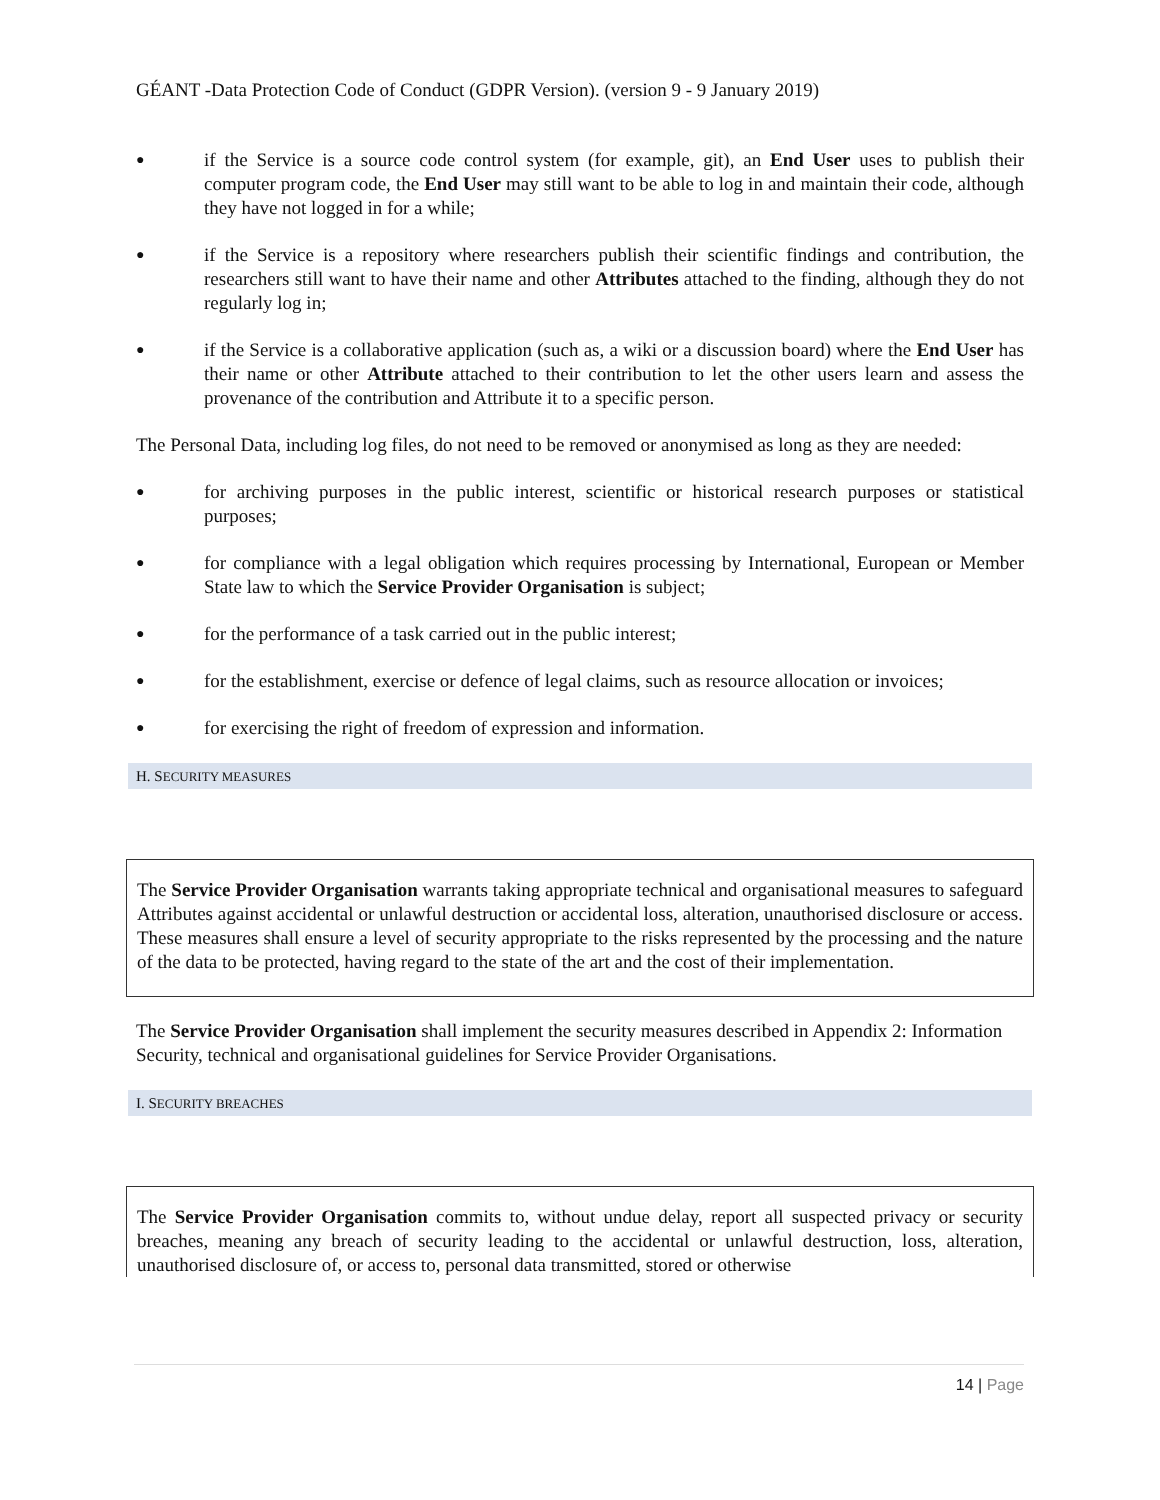GÉANT -Data Protection Code of Conduct (GDPR Version). (version 9 - 9 January 2019)
● if the Service is a source code control system (for example, git), an End User uses to publish their computer program code, the End User may still want to be able to log in and maintain their code, although they have not logged in for a while;
● if the Service is a repository where researchers publish their scientific findings and contribution, the researchers still want to have their name and other Attributes attached to the finding, although they do not regularly log in;
● if the Service is a collaborative application (such as, a wiki or a discussion board) where the End User has their name or other Attribute attached to their contribution to let the other users learn and assess the provenance of the contribution and Attribute it to a specific person.
The Personal Data, including log files, do not need to be removed or anonymised as long as they are needed:
● for archiving purposes in the public interest, scientific or historical research purposes or statistical purposes;
● for compliance with a legal obligation which requires processing by International, European or Member State law to which the Service Provider Organisation is subject;
● for the performance of a task carried out in the public interest;
● for the establishment, exercise or defence of legal claims, such as resource allocation or invoices;
● for exercising the right of freedom of expression and information.
H. SECURITY MEASURES
The Service Provider Organisation warrants taking appropriate technical and organisational measures to safeguard Attributes against accidental or unlawful destruction or accidental loss, alteration, unauthorised disclosure or access. These measures shall ensure a level of security appropriate to the risks represented by the processing and the nature of the data to be protected, having regard to the state of the art and the cost of their implementation.
The Service Provider Organisation shall implement the security measures described in Appendix 2: Information Security, technical and organisational guidelines for Service Provider Organisations.
I. SECURITY BREACHES
The Service Provider Organisation commits to, without undue delay, report all suspected privacy or security breaches, meaning any breach of security leading to the accidental or unlawful destruction, loss, alteration, unauthorised disclosure of, or access to, personal data transmitted, stored or otherwise
14 | Page